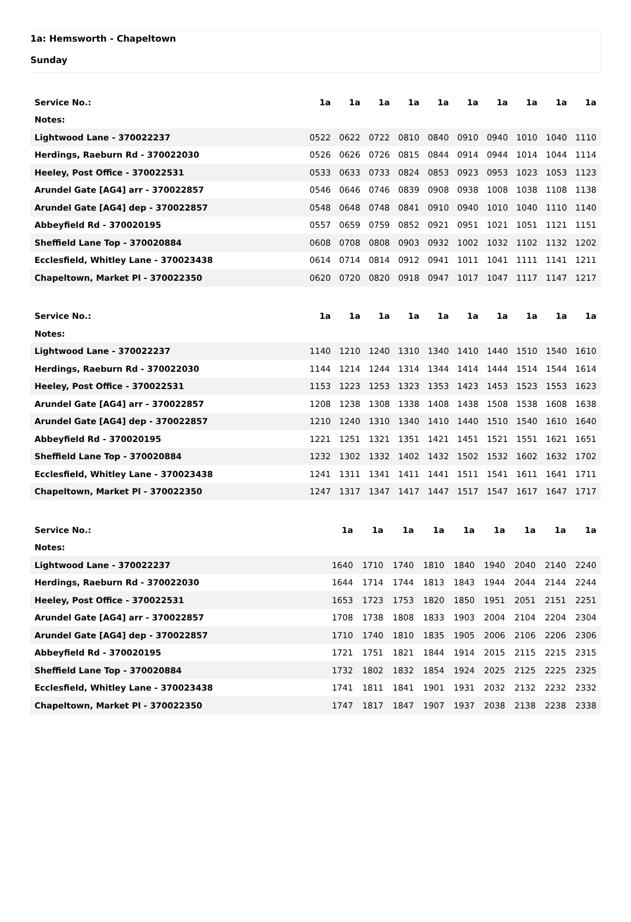1a: Hemsworth - Chapeltown
Sunday
| Service No.: | 1a | 1a | 1a | 1a | 1a | 1a | 1a | 1a | 1a | 1a |
| --- | --- | --- | --- | --- | --- | --- | --- | --- | --- | --- |
| Notes: | | | | | | | | | | |
| Lightwood Lane - 370022237 | 0522 | 0622 | 0722 | 0810 | 0840 | 0910 | 0940 | 1010 | 1040 | 1110 |
| Herdings, Raeburn Rd - 370022030 | 0526 | 0626 | 0726 | 0815 | 0844 | 0914 | 0944 | 1014 | 1044 | 1114 |
| Heeley, Post Office - 370022531 | 0533 | 0633 | 0733 | 0824 | 0853 | 0923 | 0953 | 1023 | 1053 | 1123 |
| Arundel Gate [AG4] arr - 370022857 | 0546 | 0646 | 0746 | 0839 | 0908 | 0938 | 1008 | 1038 | 1108 | 1138 |
| Arundel Gate [AG4] dep - 370022857 | 0548 | 0648 | 0748 | 0841 | 0910 | 0940 | 1010 | 1040 | 1110 | 1140 |
| Abbeyfield Rd - 370020195 | 0557 | 0659 | 0759 | 0852 | 0921 | 0951 | 1021 | 1051 | 1121 | 1151 |
| Sheffield Lane Top - 370020884 | 0608 | 0708 | 0808 | 0903 | 0932 | 1002 | 1032 | 1102 | 1132 | 1202 |
| Ecclesfield, Whitley Lane - 370023438 | 0614 | 0714 | 0814 | 0912 | 0941 | 1011 | 1041 | 1111 | 1141 | 1211 |
| Chapeltown, Market Pl - 370022350 | 0620 | 0720 | 0820 | 0918 | 0947 | 1017 | 1047 | 1117 | 1147 | 1217 |
| Service No.: | 1a | 1a | 1a | 1a | 1a | 1a | 1a | 1a | 1a | 1a |
| --- | --- | --- | --- | --- | --- | --- | --- | --- | --- | --- |
| Notes: | | | | | | | | | | |
| Lightwood Lane - 370022237 | 1140 | 1210 | 1240 | 1310 | 1340 | 1410 | 1440 | 1510 | 1540 | 1610 |
| Herdings, Raeburn Rd - 370022030 | 1144 | 1214 | 1244 | 1314 | 1344 | 1414 | 1444 | 1514 | 1544 | 1614 |
| Heeley, Post Office - 370022531 | 1153 | 1223 | 1253 | 1323 | 1353 | 1423 | 1453 | 1523 | 1553 | 1623 |
| Arundel Gate [AG4] arr - 370022857 | 1208 | 1238 | 1308 | 1338 | 1408 | 1438 | 1508 | 1538 | 1608 | 1638 |
| Arundel Gate [AG4] dep - 370022857 | 1210 | 1240 | 1310 | 1340 | 1410 | 1440 | 1510 | 1540 | 1610 | 1640 |
| Abbeyfield Rd - 370020195 | 1221 | 1251 | 1321 | 1351 | 1421 | 1451 | 1521 | 1551 | 1621 | 1651 |
| Sheffield Lane Top - 370020884 | 1232 | 1302 | 1332 | 1402 | 1432 | 1502 | 1532 | 1602 | 1632 | 1702 |
| Ecclesfield, Whitley Lane - 370023438 | 1241 | 1311 | 1341 | 1411 | 1441 | 1511 | 1541 | 1611 | 1641 | 1711 |
| Chapeltown, Market Pl - 370022350 | 1247 | 1317 | 1347 | 1417 | 1447 | 1517 | 1547 | 1617 | 1647 | 1717 |
| Service No.: | | 1a | 1a | 1a | 1a | 1a | 1a | 1a | 1a | 1a |
| --- | --- | --- | --- | --- | --- | --- | --- | --- | --- | --- |
| Notes: | | | | | | | | | | |
| Lightwood Lane - 370022237 | | 1640 | 1710 | 1740 | 1810 | 1840 | 1940 | 2040 | 2140 | 2240 |
| Herdings, Raeburn Rd - 370022030 | | 1644 | 1714 | 1744 | 1813 | 1843 | 1944 | 2044 | 2144 | 2244 |
| Heeley, Post Office - 370022531 | | 1653 | 1723 | 1753 | 1820 | 1850 | 1951 | 2051 | 2151 | 2251 |
| Arundel Gate [AG4] arr - 370022857 | | 1708 | 1738 | 1808 | 1833 | 1903 | 2004 | 2104 | 2204 | 2304 |
| Arundel Gate [AG4] dep - 370022857 | | 1710 | 1740 | 1810 | 1835 | 1905 | 2006 | 2106 | 2206 | 2306 |
| Abbeyfield Rd - 370020195 | | 1721 | 1751 | 1821 | 1844 | 1914 | 2015 | 2115 | 2215 | 2315 |
| Sheffield Lane Top - 370020884 | | 1732 | 1802 | 1832 | 1854 | 1924 | 2025 | 2125 | 2225 | 2325 |
| Ecclesfield, Whitley Lane - 370023438 | | 1741 | 1811 | 1841 | 1901 | 1931 | 2032 | 2132 | 2232 | 2332 |
| Chapeltown, Market Pl - 370022350 | | 1747 | 1817 | 1847 | 1907 | 1937 | 2038 | 2138 | 2238 | 2338 |